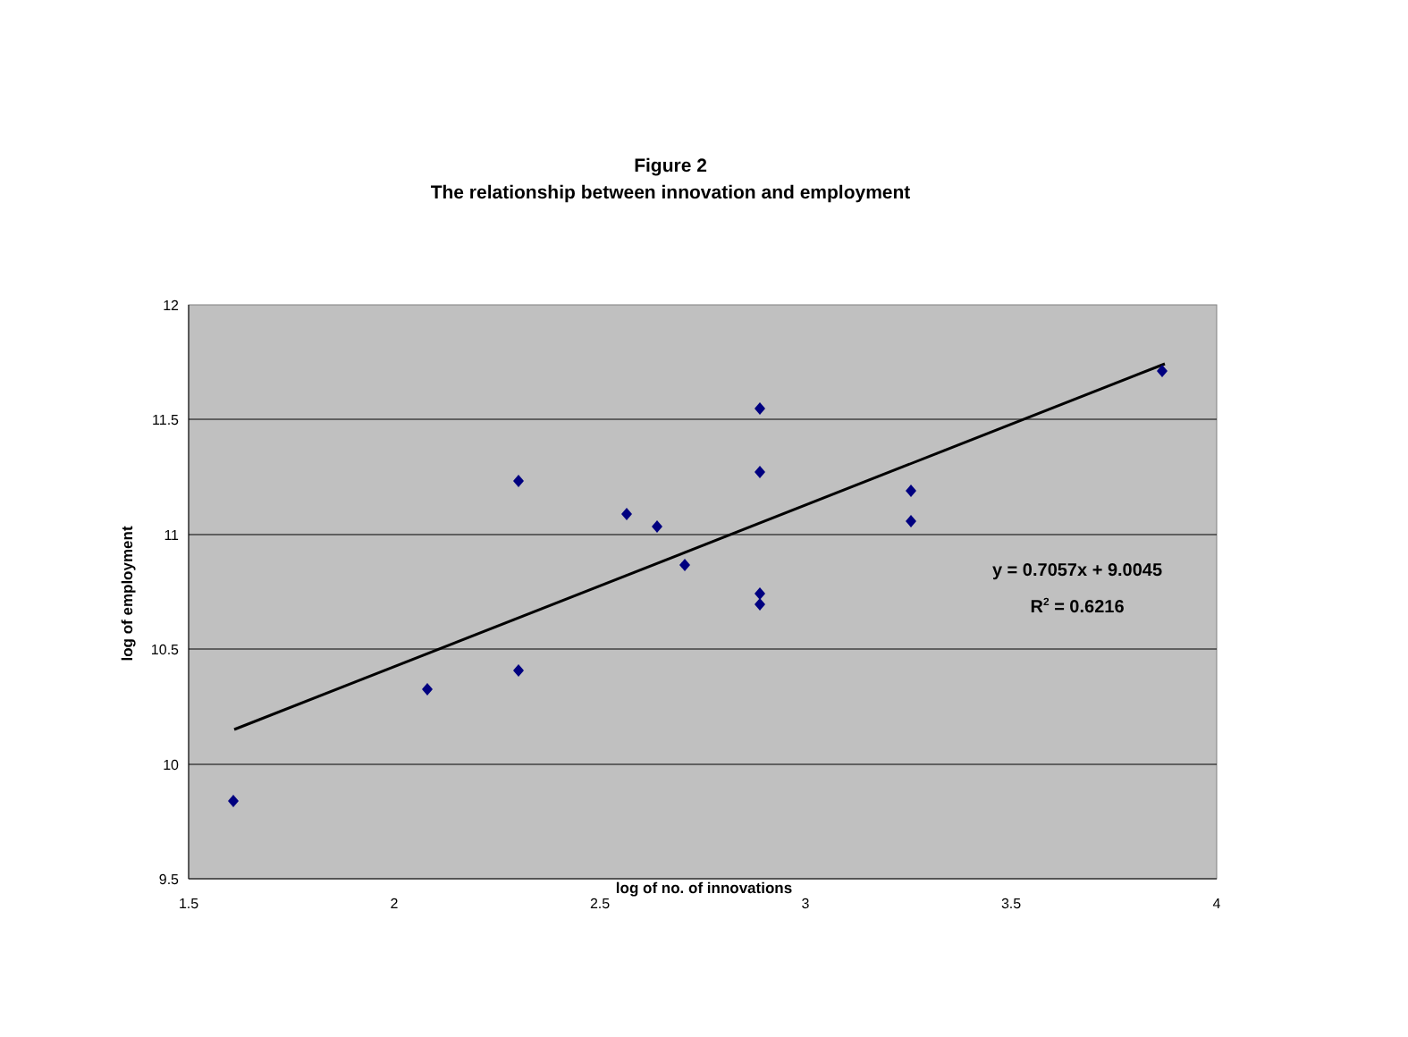Figure 2
The relationship between innovation and employment
12
11.5
11
10.5
10
9.5
1.5
2
2.5
3
3.5
4
log of employment
y = 0.7057x + 9.0045
R<sup>2</sup> = 0.6216
log of no. of innovations